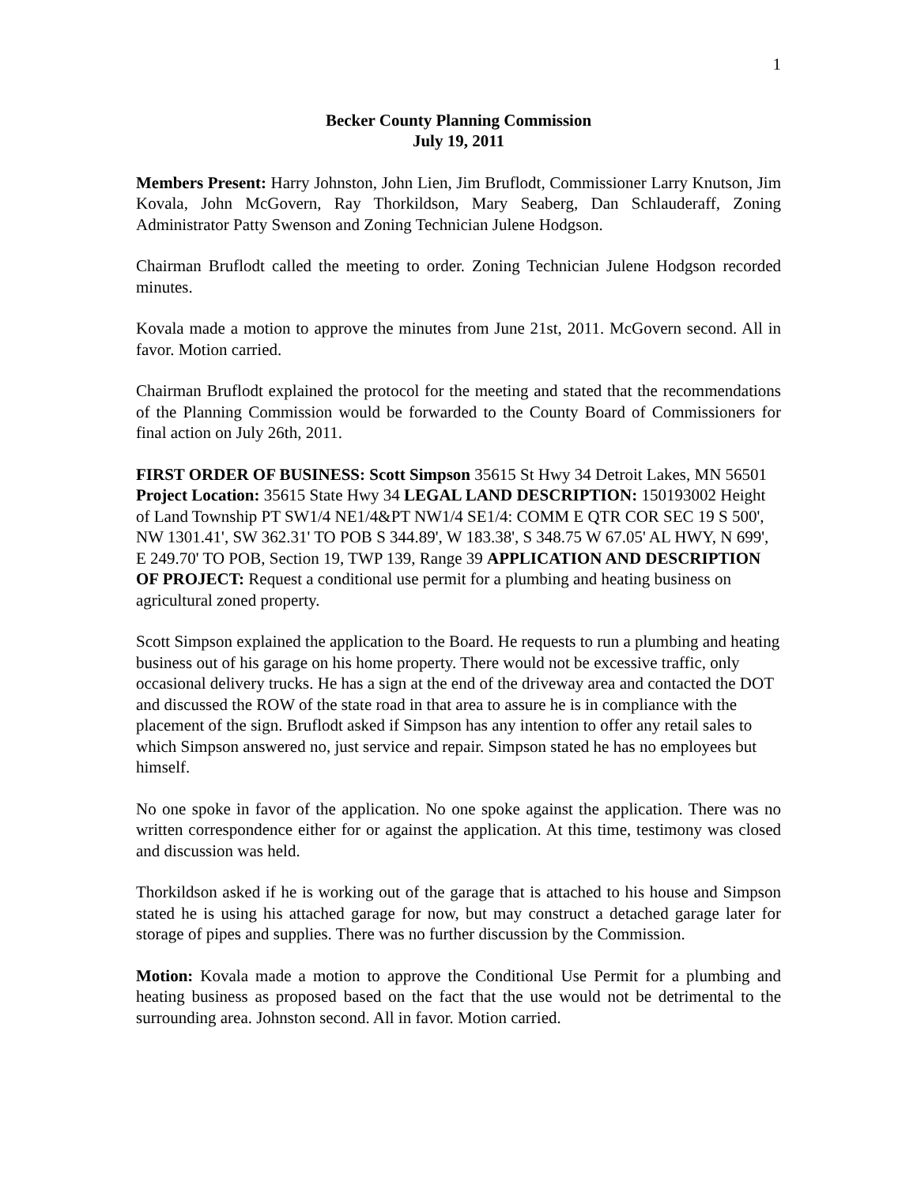1
Becker County Planning Commission
July 19, 2011
Members Present: Harry Johnston, John Lien, Jim Bruflodt, Commissioner Larry Knutson, Jim Kovala, John McGovern, Ray Thorkildson, Mary Seaberg, Dan Schlauderaff, Zoning Administrator Patty Swenson and Zoning Technician Julene Hodgson.
Chairman Bruflodt called the meeting to order. Zoning Technician Julene Hodgson recorded minutes.
Kovala made a motion to approve the minutes from June 21st, 2011. McGovern second. All in favor. Motion carried.
Chairman Bruflodt explained the protocol for the meeting and stated that the recommendations of the Planning Commission would be forwarded to the County Board of Commissioners for final action on July 26th, 2011.
FIRST ORDER OF BUSINESS: Scott Simpson 35615 St Hwy 34 Detroit Lakes, MN 56501 Project Location: 35615 State Hwy 34 LEGAL LAND DESCRIPTION: 150193002 Height of Land Township PT SW1/4 NE1/4&PT NW1/4 SE1/4: COMM E QTR COR SEC 19 S 500', NW 1301.41', SW 362.31' TO POB S 344.89', W 183.38', S 348.75 W 67.05' AL HWY, N 699', E 249.70' TO POB, Section 19, TWP 139, Range 39 APPLICATION AND DESCRIPTION OF PROJECT: Request a conditional use permit for a plumbing and heating business on agricultural zoned property.
Scott Simpson explained the application to the Board. He requests to run a plumbing and heating business out of his garage on his home property. There would not be excessive traffic, only occasional delivery trucks. He has a sign at the end of the driveway area and contacted the DOT and discussed the ROW of the state road in that area to assure he is in compliance with the placement of the sign. Bruflodt asked if Simpson has any intention to offer any retail sales to which Simpson answered no, just service and repair. Simpson stated he has no employees but himself.
No one spoke in favor of the application. No one spoke against the application. There was no written correspondence either for or against the application. At this time, testimony was closed and discussion was held.
Thorkildson asked if he is working out of the garage that is attached to his house and Simpson stated he is using his attached garage for now, but may construct a detached garage later for storage of pipes and supplies. There was no further discussion by the Commission.
Motion: Kovala made a motion to approve the Conditional Use Permit for a plumbing and heating business as proposed based on the fact that the use would not be detrimental to the surrounding area. Johnston second. All in favor. Motion carried.